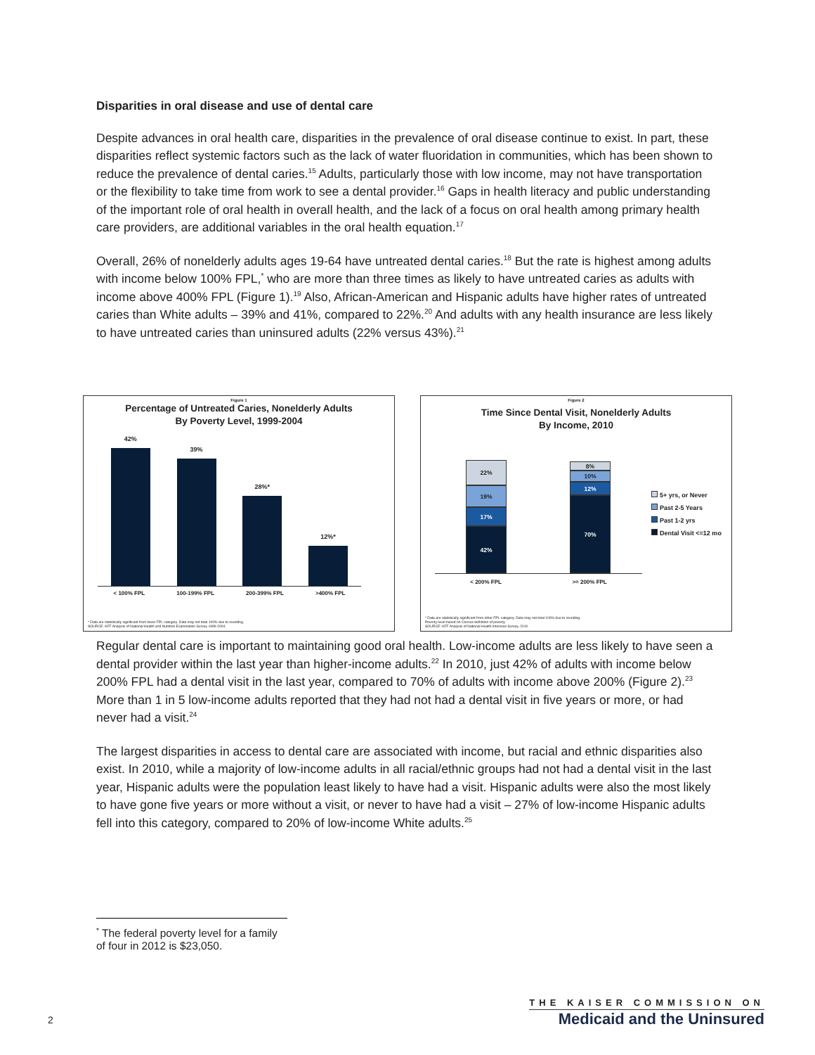Disparities in oral disease and use of dental care
Despite advances in oral health care, disparities in the prevalence of oral disease continue to exist. In part, these disparities reflect systemic factors such as the lack of water fluoridation in communities, which has been shown to reduce the prevalence of dental caries.<sup>15</sup> Adults, particularly those with low income, may not have transportation or the flexibility to take time from work to see a dental provider.<sup>16</sup> Gaps in health literacy and public understanding of the important role of oral health in overall health, and the lack of a focus on oral health among primary health care providers, are additional variables in the oral health equation.<sup>17</sup>
Overall, 26% of nonelderly adults ages 19-64 have untreated dental caries.<sup>18</sup> But the rate is highest among adults with income below 100% FPL,<sup>*</sup> who are more than three times as likely to have untreated caries as adults with income above 400% FPL (Figure 1).<sup>19</sup> Also, African-American and Hispanic adults have higher rates of untreated caries than White adults – 39% and 41%, compared to 22%.<sup>20</sup> And adults with any health insurance are less likely to have untreated caries than uninsured adults (22% versus 43%).<sup>21</sup>
Regular dental care is important to maintaining good oral health. Low-income adults are less likely to have seen a dental provider within the last year than higher-income adults.<sup>22</sup> In 2010, just 42% of adults with income below 200% FPL had a dental visit in the last year, compared to 70% of adults with income above 200% (Figure 2).<sup>23</sup> More than 1 in 5 low-income adults reported that they had not had a dental visit in five years or more, or had never had a visit.<sup>24</sup>
The largest disparities in access to dental care are associated with income, but racial and ethnic disparities also exist. In 2010, while a majority of low-income adults in all racial/ethnic groups had not had a dental visit in the last year, Hispanic adults were the population least likely to have had a visit. Hispanic adults were also the most likely to have gone five years or more without a visit, or never to have had a visit – 27% of low-income Hispanic adults fell into this category, compared to 20% of low-income White adults.<sup>25</sup>
Figure 1
Percentage of Untreated Caries, Nonelderly Adults
By Poverty Level, 1999-2004
42%
39%
28%*
12%*
< 100% FPL 100-199% FPL 200-399% FPL >400% FPL
* Data are statistically significant from lower FPL category. Data may not total 100% due to rounding.
SOURCE: KFF Analysis of National Health and Nutrition Examination Survey 1999-2004.
Figure 2
Time Since Dental Visit, Nonelderly Adults
By Income, 2010
22%
19%
17%
42%
8%
10%
12%
70%
< 200% FPL >= 200% FPL
5+ yrs, or Never
Past 2-5 Years
Past 1-2 yrs
Dental Visit <=12 mo
* Data are statistically significant from other FPL category. Data may not total 100% due to rounding.
Poverty level based on Census definition of poverty.
SOURCE: KFF Analysis of National Health Interview Survey, 2010.
<sup>*</sup> The federal poverty level for a family of four in 2012 is $23,050.
2
THE KAISER COMMISSION ON
Medicaid and the Uninsured